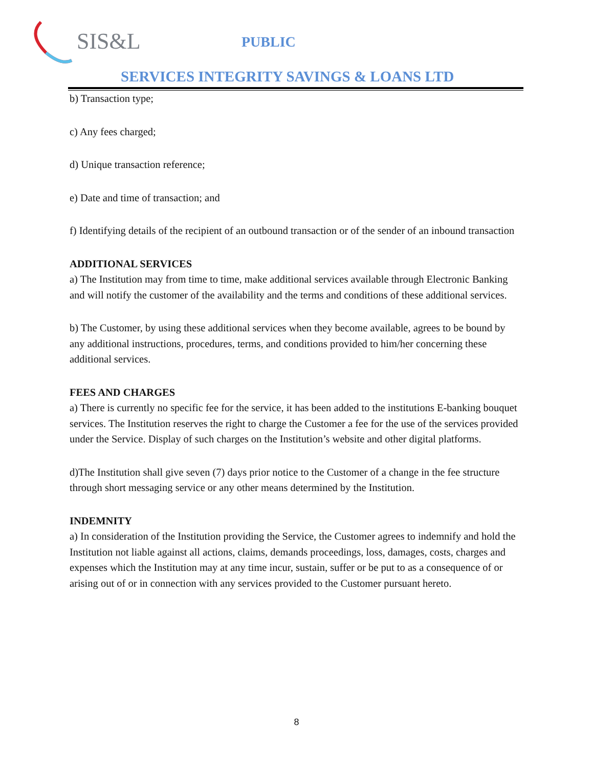SIS&L PUBLIC
SERVICES INTEGRITY SAVINGS & LOANS LTD
b) Transaction type;
c) Any fees charged;
d) Unique transaction reference;
e) Date and time of transaction; and
f) Identifying details of the recipient of an outbound transaction or of the sender of an inbound transaction
ADDITIONAL SERVICES
a) The Institution may from time to time, make additional services available through Electronic Banking and will notify the customer of the availability and the terms and conditions of these additional services.
b) The Customer, by using these additional services when they become available, agrees to be bound by any additional instructions, procedures, terms, and conditions provided to him/her concerning these additional services.
FEES AND CHARGES
a) There is currently no specific fee for the service, it has been added to the institutions E-banking bouquet services. The Institution reserves the right to charge the Customer a fee for the use of the services provided under the Service. Display of such charges on the Institution’s website and other digital platforms.
d)The Institution shall give seven (7) days prior notice to the Customer of a change in the fee structure through short messaging service or any other means determined by the Institution.
INDEMNITY
a) In consideration of the Institution providing the Service, the Customer agrees to indemnify and hold the Institution not liable against all actions, claims, demands proceedings, loss, damages, costs, charges and expenses which the Institution may at any time incur, sustain, suffer or be put to as a consequence of or arising out of or in connection with any services provided to the Customer pursuant hereto.
8